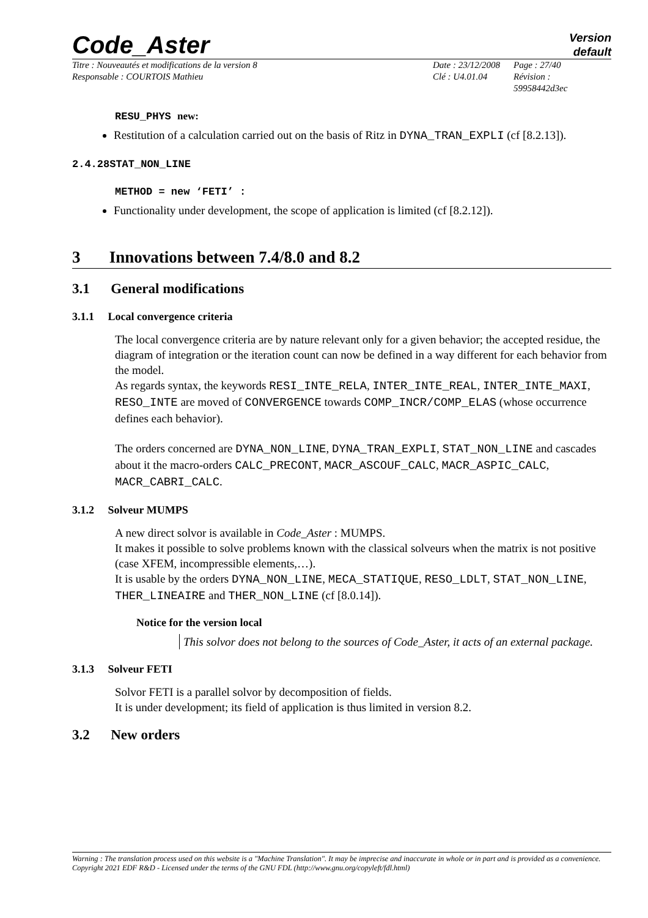Code_Aster
Version
default
Titre : Nouveautés et modifications de la version 8
Responsable : COURTOIS Mathieu
Date : 23/12/2008
Clé : U4.01.04
Page : 27/40
Révision :
59958442d3ec
RESU_PHYS new:
Restitution of a calculation carried out on the basis of Ritz in DYNA_TRAN_EXPLI (cf [8.2.13]).
2.4.28STAT_NON_LINE
METHOD = new ‘FETI’ :
Functionality under development, the scope of application is limited (cf [8.2.12]).
3 Innovations between 7.4/8.0 and 8.2
3.1 General modifications
3.1.1 Local convergence criteria
The local convergence criteria are by nature relevant only for a given behavior; the accepted residue, the diagram of integration or the iteration count can now be defined in a way different for each behavior from the model.
As regards syntax, the keywords RESI_INTE_RELA, INTER_INTE_REAL, INTER_INTE_MAXI, RESO_INTE are moved of CONVERGENCE towards COMP_INCR/COMP_ELAS (whose occurrence defines each behavior).
The orders concerned are DYNA_NON_LINE, DYNA_TRAN_EXPLI, STAT_NON_LINE and cascades about it the macro-orders CALC_PRECONT, MACR_ASCOUF_CALC, MACR_ASPIC_CALC, MACR_CABRI_CALC.
3.1.2 Solveur MUMPS
A new direct solvor is available in Code_Aster : MUMPS.
It makes it possible to solve problems known with the classical solveurs when the matrix is not positive (case XFEM, incompressible elements,…).
It is usable by the orders DYNA_NON_LINE, MECA_STATIQUE, RESO_LDLT, STAT_NON_LINE, THER_LINEAIRE and THER_NON_LINE (cf [8.0.14]).
Notice for the version local
This solvor does not belong to the sources of Code_Aster, it acts of an external package.
3.1.3 Solveur FETI
Solvor FETI is a parallel solvor by decomposition of fields.
It is under development; its field of application is thus limited in version 8.2.
3.2 New orders
Warning : The translation process used on this website is a "Machine Translation". It may be imprecise and inaccurate in whole or in part and is provided as a convenience.
Copyright 2021 EDF R&D - Licensed under the terms of the GNU FDL (http://www.gnu.org/copyleft/fdl.html)